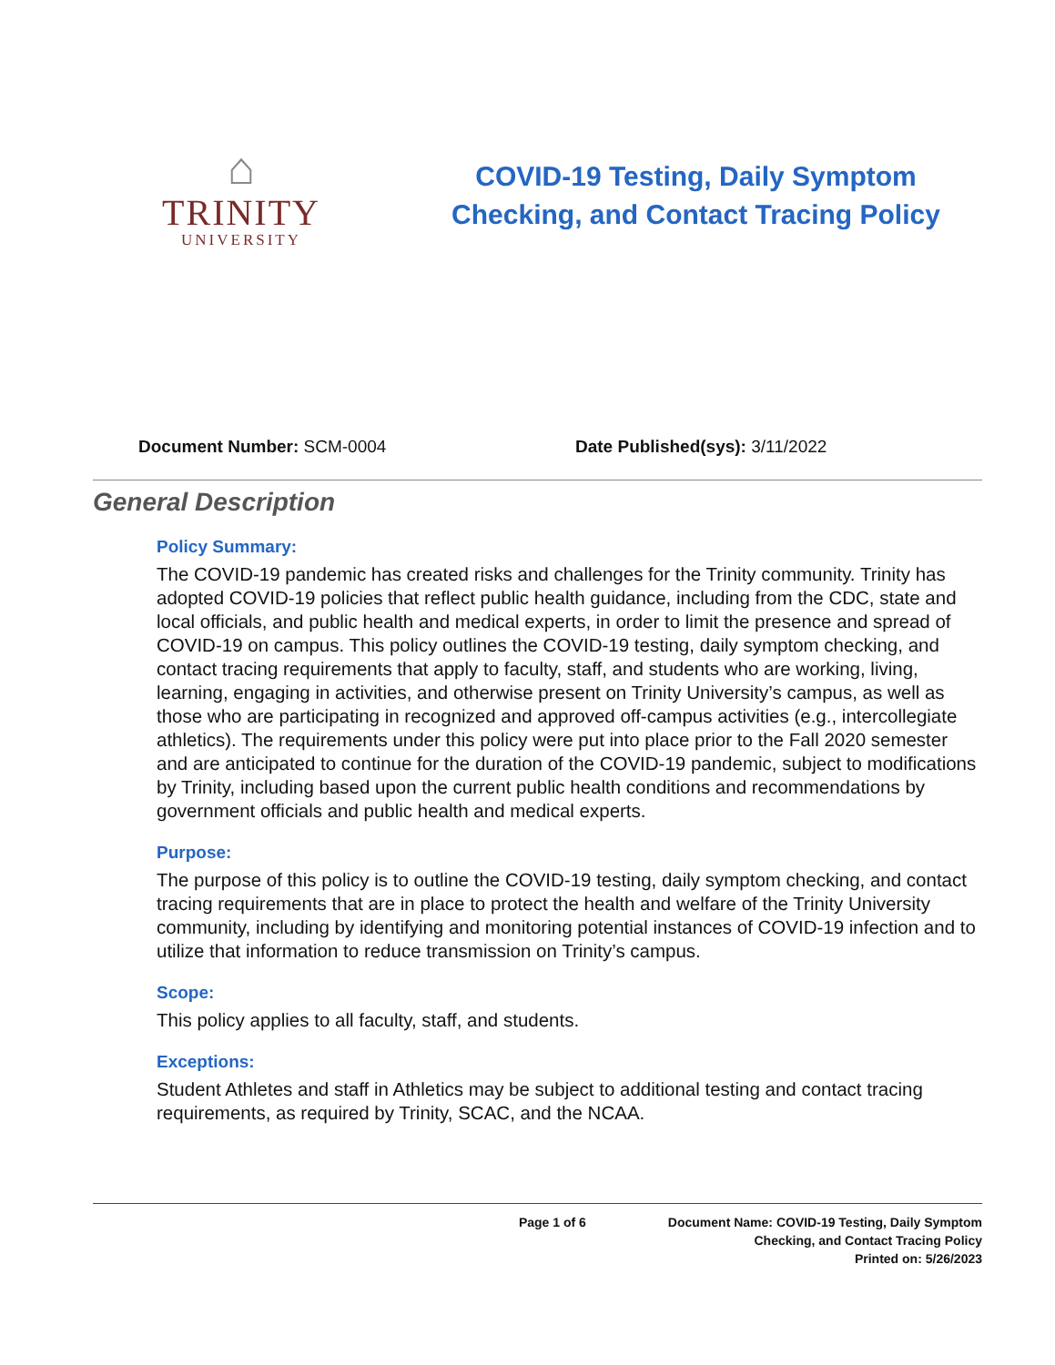⌂
TRINITY
UNIVERSITY
COVID-19 Testing, Daily Symptom Checking, and Contact Tracing Policy
Document Number: SCM-0004 Date Published(sys): 3/11/2022
General Description
Policy Summary:
The COVID-19 pandemic has created risks and challenges for the Trinity community. Trinity has adopted COVID-19 policies that reflect public health guidance, including from the CDC, state and local officials, and public health and medical experts, in order to limit the presence and spread of COVID-19 on campus. This policy outlines the COVID-19 testing, daily symptom checking, and contact tracing requirements that apply to faculty, staff, and students who are working, living, learning, engaging in activities, and otherwise present on Trinity University’s campus, as well as those who are participating in recognized and approved off-campus activities (e.g., intercollegiate athletics). The requirements under this policy were put into place prior to the Fall 2020 semester and are anticipated to continue for the duration of the COVID-19 pandemic, subject to modifications by Trinity, including based upon the current public health conditions and recommendations by government officials and public health and medical experts.
Purpose:
The purpose of this policy is to outline the COVID-19 testing, daily symptom checking, and contact tracing requirements that are in place to protect the health and welfare of the Trinity University community, including by identifying and monitoring potential instances of COVID-19 infection and to utilize that information to reduce transmission on Trinity’s campus.
Scope:
This policy applies to all faculty, staff, and students.
Exceptions:
Student Athletes and staff in Athletics may be subject to additional testing and contact tracing requirements, as required by Trinity, SCAC, and the NCAA.
Page 1 of 6 Document Name: COVID-19 Testing, Daily Symptom
Checking, and Contact Tracing Policy
Printed on: 5/26/2023